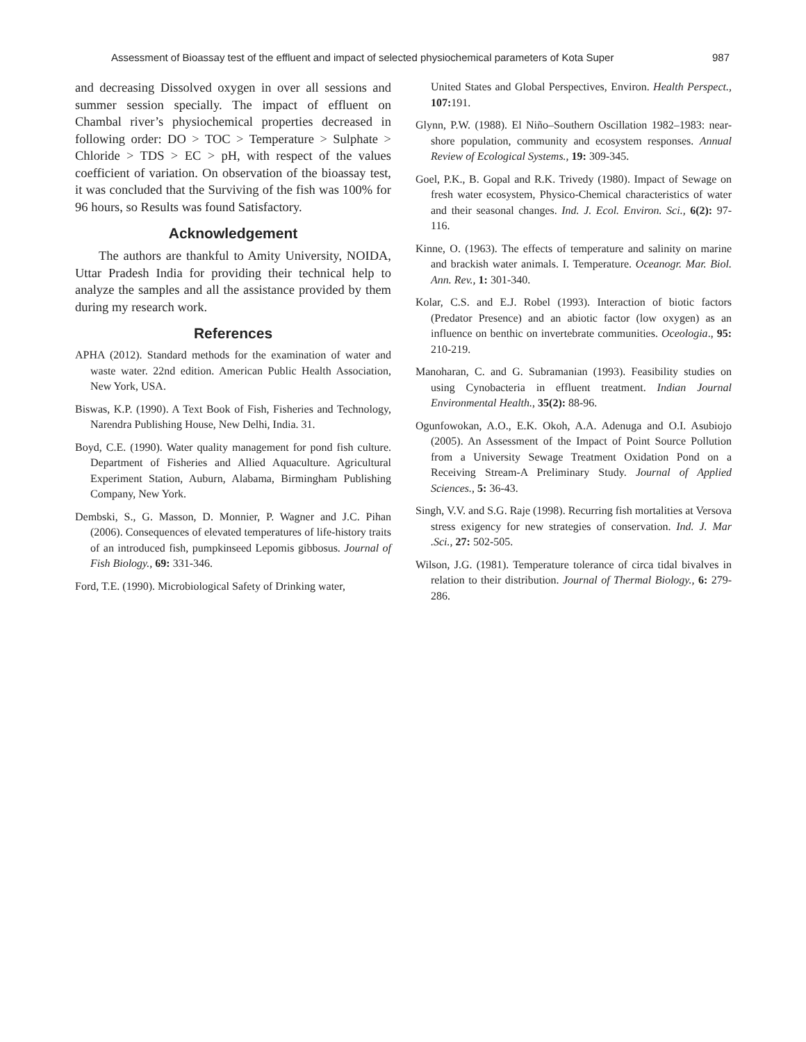Assessment of Bioassay test of the effluent and impact of selected physiochemical parameters of Kota Super 987
and decreasing Dissolved oxygen in over all sessions and summer session specially. The impact of effluent on Chambal river’s physiochemical properties decreased in following order: DO > TOC > Temperature > Sulphate > Chloride > TDS > EC > pH, with respect of the values coefficient of variation. On observation of the bioassay test, it was concluded that the Surviving of the fish was 100% for 96 hours, so Results was found Satisfactory.
Acknowledgement
The authors are thankful to Amity University, NOIDA, Uttar Pradesh India for providing their technical help to analyze the samples and all the assistance provided by them during my research work.
References
APHA (2012). Standard methods for the examination of water and waste water. 22nd edition. American Public Health Association, New York, USA.
Biswas, K.P. (1990). A Text Book of Fish, Fisheries and Technology, Narendra Publishing House, New Delhi, India. 31.
Boyd, C.E. (1990). Water quality management for pond fish culture. Department of Fisheries and Allied Aquaculture. Agricultural Experiment Station, Auburn, Alabama, Birmingham Publishing Company, New York.
Dembski, S., G. Masson, D. Monnier, P. Wagner and J.C. Pihan (2006). Consequences of elevated temperatures of life-history traits of an introduced fish, pumpkinseed Lepomis gibbosus. Journal of Fish Biology., 69: 331-346.
Ford, T.E. (1990). Microbiological Safety of Drinking water,
United States and Global Perspectives, Environ. Health Perspect., 107: 191.
Glynn, P.W. (1988). El Niño–Southern Oscillation 1982–1983: near-shore population, community and ecosystem responses. Annual Review of Ecological Systems., 19: 309-345.
Goel, P.K., B. Gopal and R.K. Trivedy (1980). Impact of Sewage on fresh water ecosystem, Physico-Chemical characteristics of water and their seasonal changes. Ind. J. Ecol. Environ. Sci., 6(2): 97-116.
Kinne, O. (1963). The effects of temperature and salinity on marine and brackish water animals. I. Temperature. Oceanogr. Mar. Biol. Ann. Rev., 1: 301-340.
Kolar, C.S. and E.J. Robel (1993). Interaction of biotic factors (Predator Presence) and an abiotic factor (low oxygen) as an influence on benthic on invertebrate communities. Oceologia., 95: 210-219.
Manoharan, C. and G. Subramanian (1993). Feasibility studies on using Cynobacteria in effluent treatment. Indian Journal Environmental Health., 35(2): 88-96.
Ogunfowokan, A.O., E.K. Okoh, A.A. Adenuga and O.I. Asubiojo (2005). An Assessment of the Impact of Point Source Pollution from a University Sewage Treatment Oxidation Pond on a Receiving Stream-A Preliminary Study. Journal of Applied Sciences., 5: 36-43.
Singh, V.V. and S.G. Raje (1998). Recurring fish mortalities at Versova stress exigency for new strategies of conservation. Ind. J. Mar .Sci., 27: 502-505.
Wilson, J.G. (1981). Temperature tolerance of circa tidal bivalves in relation to their distribution. Journal of Thermal Biology., 6: 279-286.